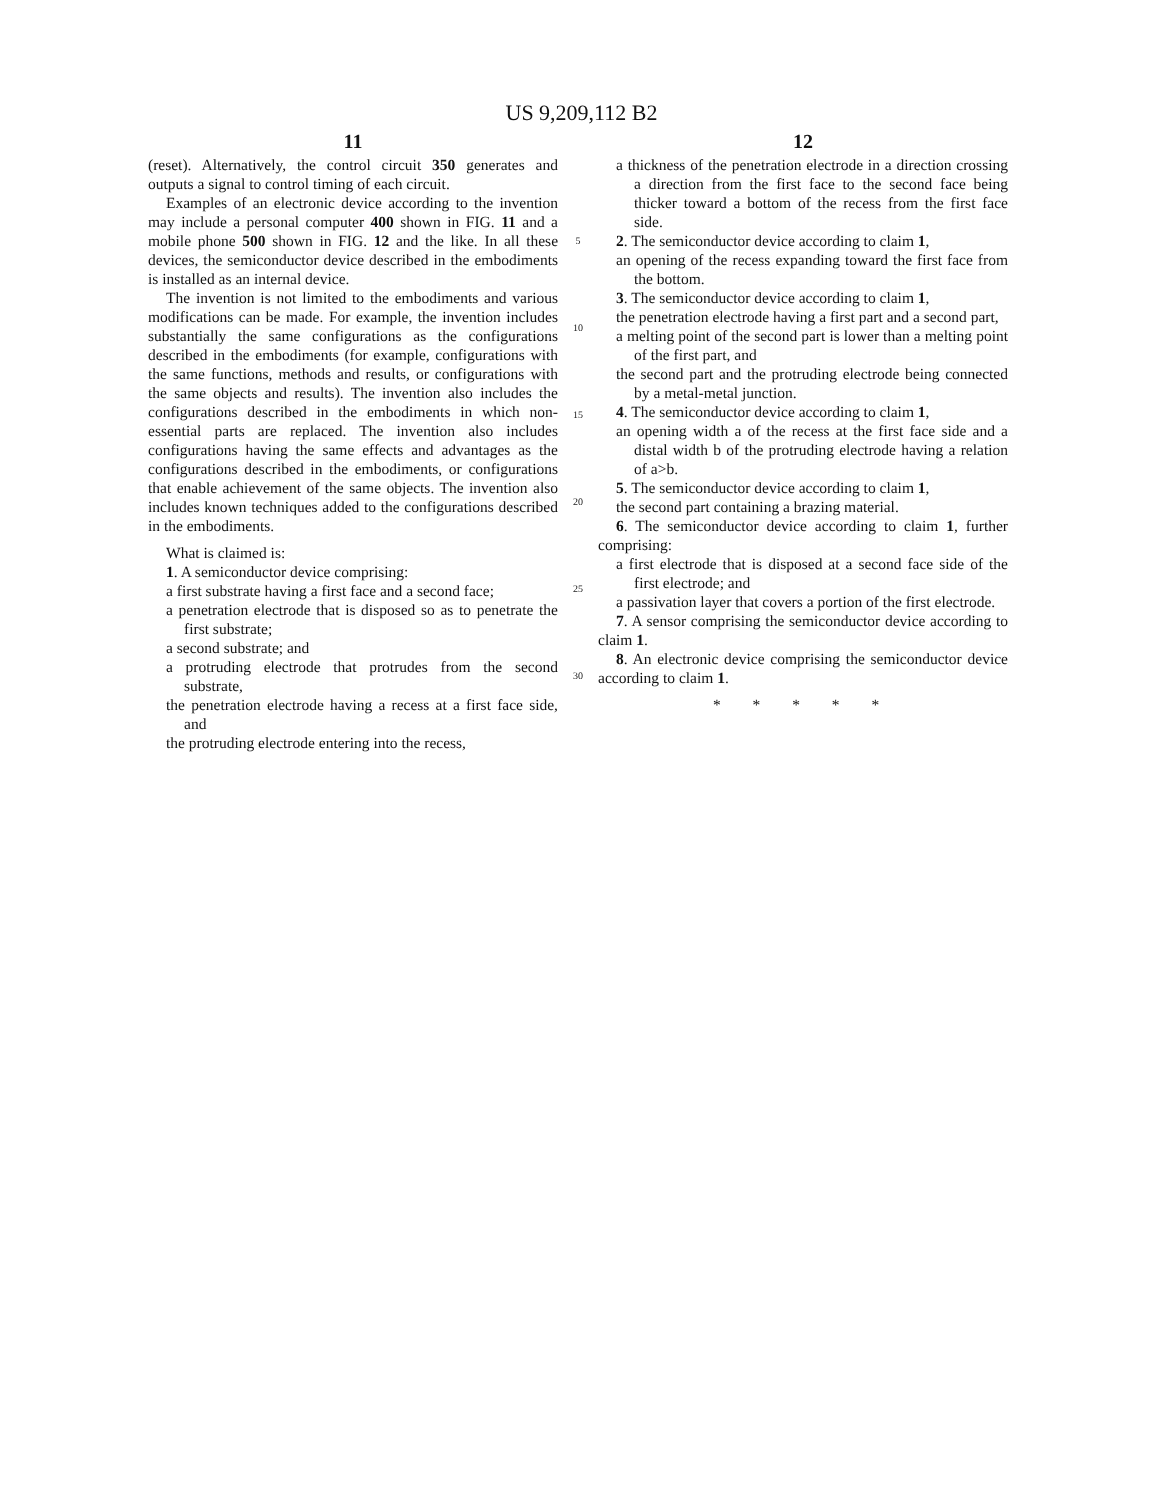US 9,209,112 B2
11
(reset). Alternatively, the control circuit 350 generates and outputs a signal to control timing of each circuit.
Examples of an electronic device according to the invention may include a personal computer 400 shown in FIG. 11 and a mobile phone 500 shown in FIG. 12 and the like. In all these devices, the semiconductor device described in the embodiments is installed as an internal device.
The invention is not limited to the embodiments and various modifications can be made. For example, the invention includes substantially the same configurations as the configurations described in the embodiments (for example, configurations with the same functions, methods and results, or configurations with the same objects and results). The invention also includes the configurations described in the embodiments in which non-essential parts are replaced. The invention also includes configurations having the same effects and advantages as the configurations described in the embodiments, or configurations that enable achievement of the same objects. The invention also includes known techniques added to the configurations described in the embodiments.
What is claimed is:
1. A semiconductor device comprising:
a first substrate having a first face and a second face;
a penetration electrode that is disposed so as to penetrate the first substrate;
a second substrate; and
a protruding electrode that protrudes from the second substrate,
the penetration electrode having a recess at a first face side, and
the protruding electrode entering into the recess,
5
10
15
20
25
30
12
a thickness of the penetration electrode in a direction crossing a direction from the first face to the second face being thicker toward a bottom of the recess from the first face side.
2. The semiconductor device according to claim 1,
an opening of the recess expanding toward the first face from the bottom.
3. The semiconductor device according to claim 1,
the penetration electrode having a first part and a second part,
a melting point of the second part is lower than a melting point of the first part, and
the second part and the protruding electrode being connected by a metal-metal junction.
4. The semiconductor device according to claim 1,
an opening width a of the recess at the first face side and a distal width b of the protruding electrode having a relation of a>b.
5. The semiconductor device according to claim 1,
the second part containing a brazing material.
6. The semiconductor device according to claim 1, further comprising:
a first electrode that is disposed at a second face side of the first electrode; and
a passivation layer that covers a portion of the first electrode.
7. A sensor comprising the semiconductor device according to claim 1.
8. An electronic device comprising the semiconductor device according to claim 1.
* * * * *